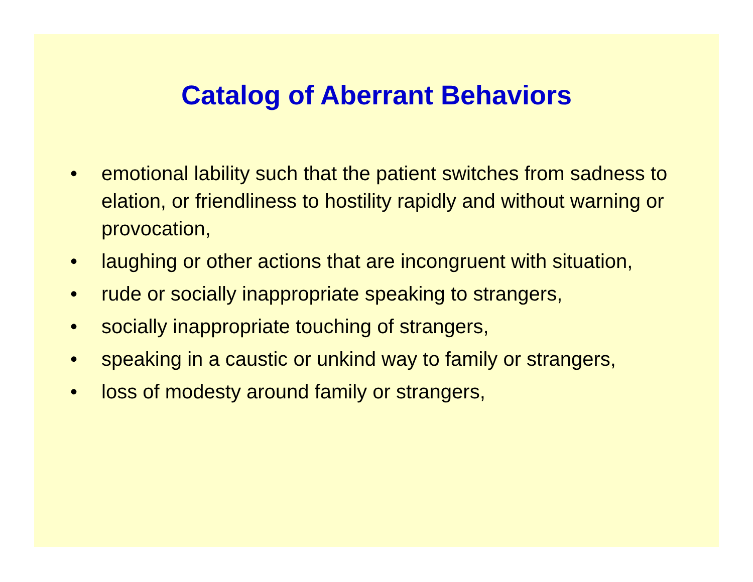Catalog of Aberrant Behaviors
• emotional lability such that the patient switches from sadness to elation, or friendliness to hostility rapidly and without warning or provocation,
• laughing or other actions that are incongruent with situation,
• rude or socially inappropriate speaking to strangers,
• socially inappropriate touching of strangers,
• speaking in a caustic or unkind way to family or strangers,
• loss of modesty around family or strangers,